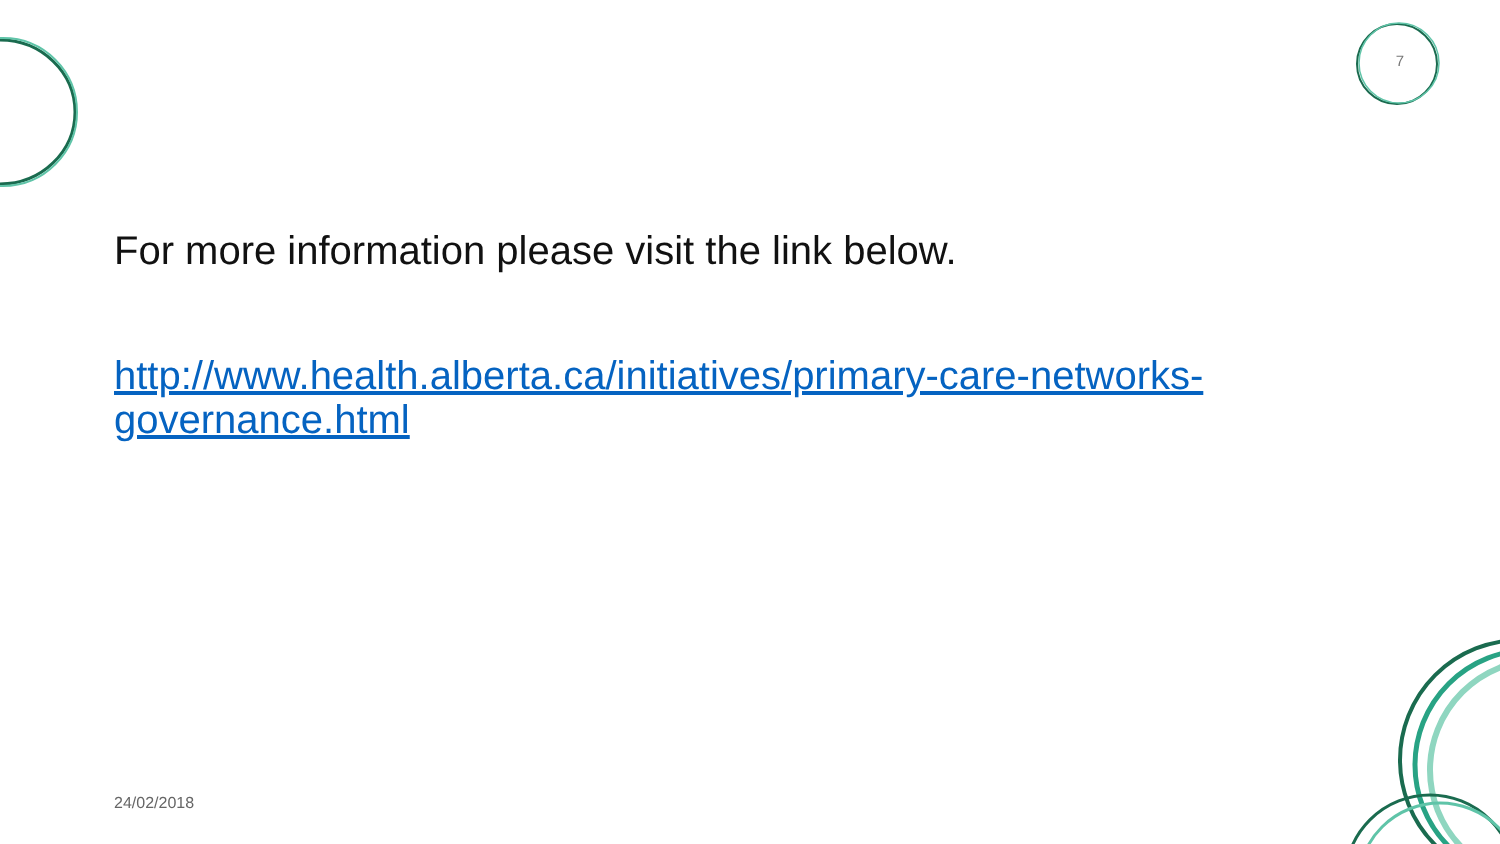7
For more information please visit the link below.
http://www.health.alberta.ca/initiatives/primary-care-networks-governance.html
24/02/2018